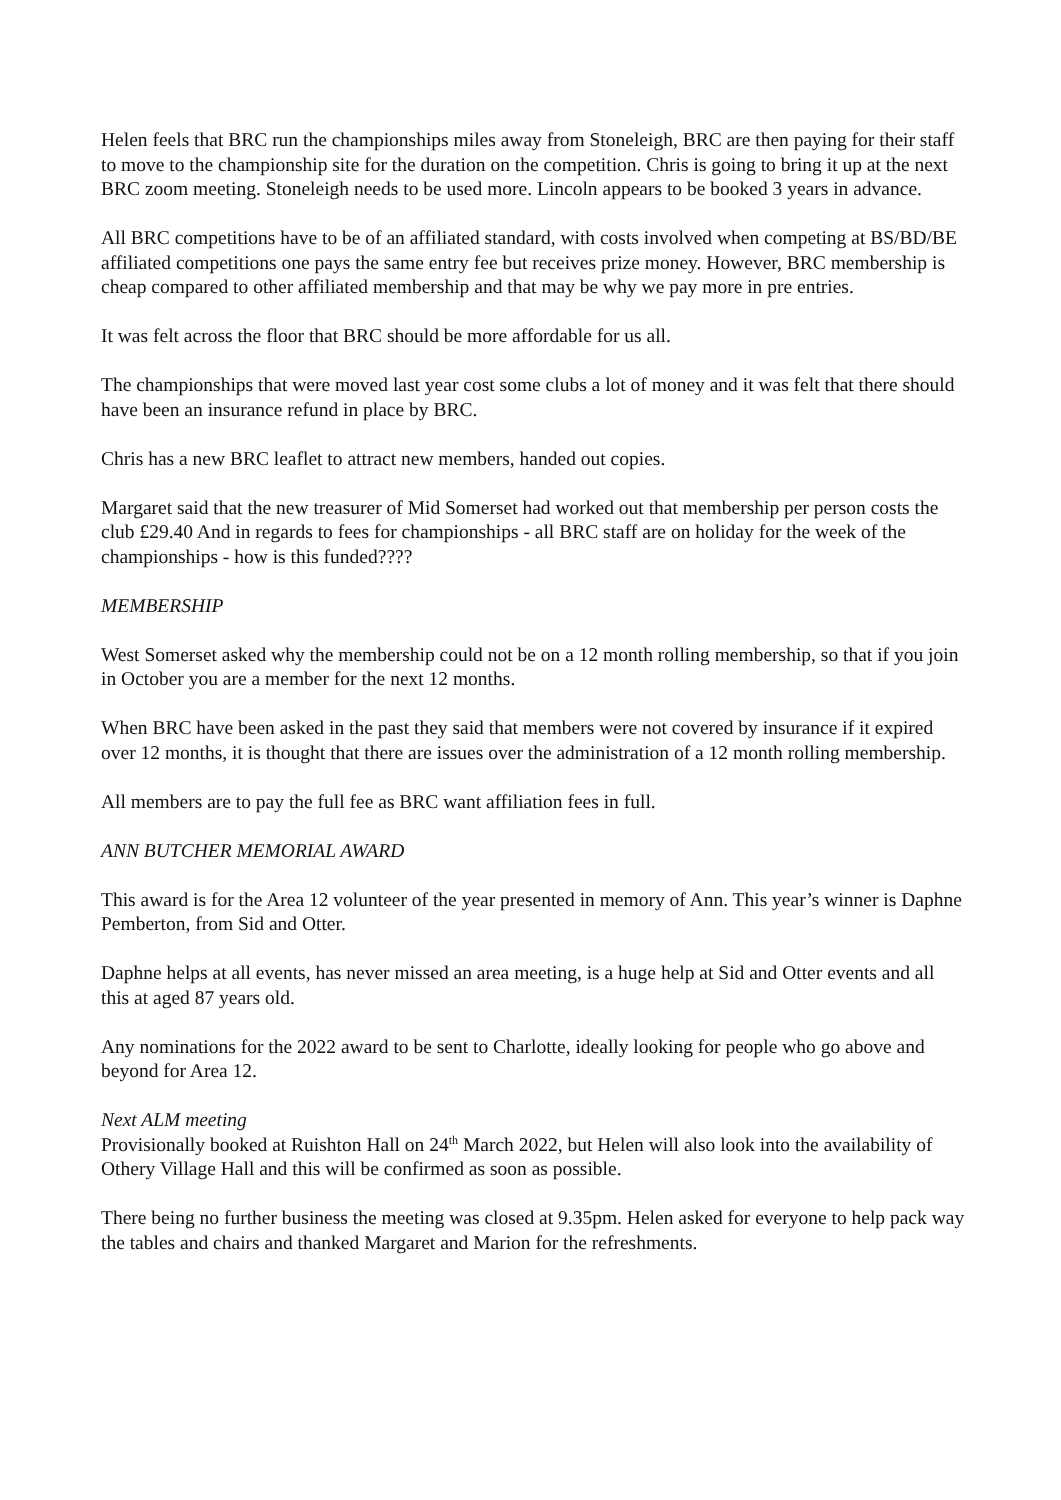Helen feels that BRC run the championships miles away from Stoneleigh, BRC are then paying for their staff to move to the championship site for the duration on the competition. Chris is going to bring it up at the next BRC zoom meeting. Stoneleigh needs to be used more. Lincoln appears to be booked 3 years in advance.
All BRC competitions have to be of an affiliated standard, with costs involved when competing at BS/BD/BE affiliated competitions one pays the same entry fee but receives prize money. However, BRC membership is cheap compared to other affiliated membership and that may be why we pay more in pre entries.
It was felt across the floor that BRC should be more affordable for us all.
The championships that were moved last year cost some clubs a lot of money and it was felt that there should have been an insurance refund in place by BRC.
Chris has a new BRC leaflet to attract new members, handed out copies.
Margaret said that the new treasurer of Mid Somerset had worked out that membership per person costs the club £29.40 And in regards to fees for championships - all BRC staff are on holiday for the week of the championships - how is this funded????
MEMBERSHIP
West Somerset asked why the membership could not be on a 12 month rolling membership, so that if you join in October you are a member for the next 12 months.
When BRC have been asked in the past they said that members were not covered by insurance if it expired over 12 months, it is thought that there are issues over the administration of a 12 month rolling membership.
All members are to pay the full fee as BRC want affiliation fees in full.
ANN BUTCHER MEMORIAL AWARD
This award is for the Area 12 volunteer of the year presented in memory of Ann. This year’s winner is Daphne Pemberton, from Sid and Otter.
Daphne helps at all events, has never missed an area meeting, is a huge help at Sid and Otter events and all this at aged 87 years old.
Any nominations for the 2022 award to be sent to Charlotte, ideally looking for people who go above and beyond for Area 12.
Next ALM meeting
Provisionally booked at Ruishton Hall on 24<sup>th</sup> March 2022, but Helen will also look into the availability of Othery Village Hall and this will be confirmed as soon as possible.
There being no further business the meeting was closed at 9.35pm. Helen asked for everyone to help pack way the tables and chairs and thanked Margaret and Marion for the refreshments.